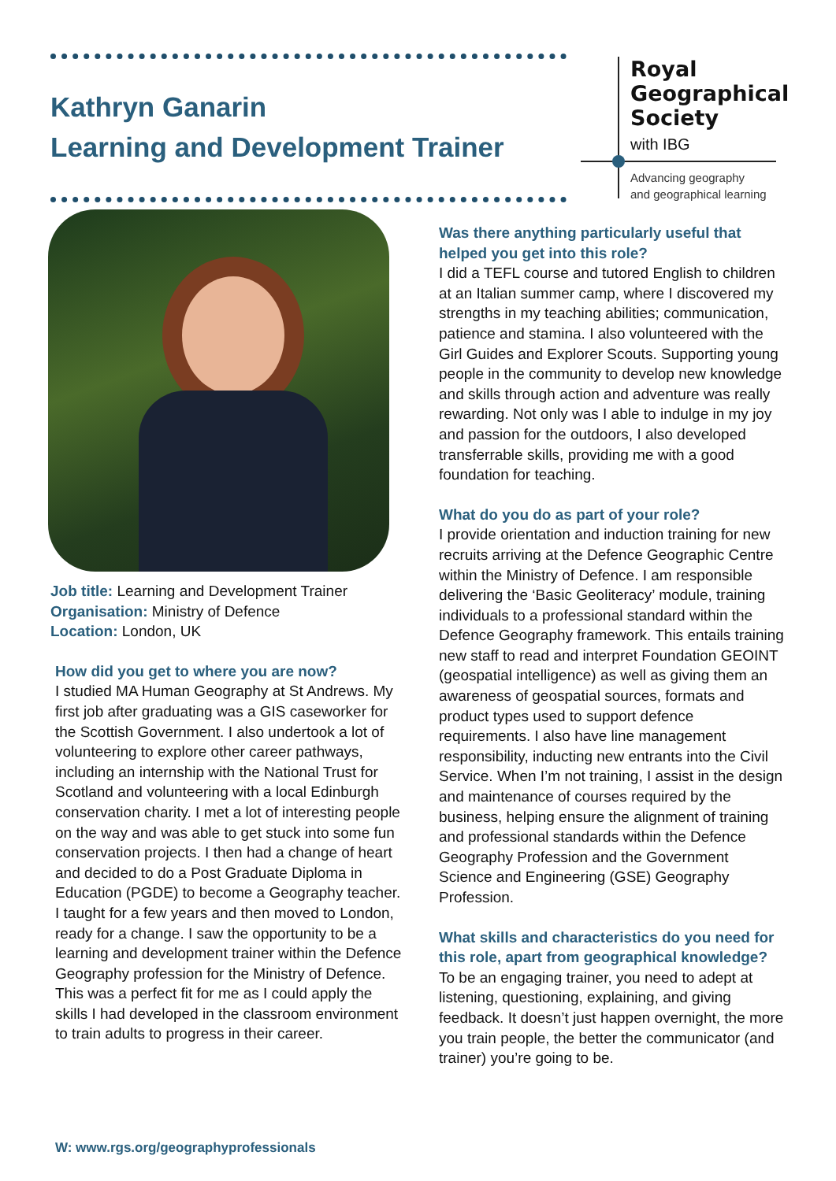Kathryn Ganarin
Learning and Development Trainer
Royal
Geographical
Society
with IBG
Advancing geography
and geographical learning
Job title: Learning and Development Trainer
Organisation: Ministry of Defence
Location: London, UK
How did you get to where you are now?
I studied MA Human Geography at St Andrews. My first job after graduating was a GIS caseworker for the Scottish Government. I also undertook a lot of volunteering to explore other career pathways, including an internship with the National Trust for Scotland and volunteering with a local Edinburgh conservation charity. I met a lot of interesting people on the way and was able to get stuck into some fun conservation projects. I then had a change of heart and decided to do a Post Graduate Diploma in Education (PGDE) to become a Geography teacher. I taught for a few years and then moved to London, ready for a change. I saw the opportunity to be a learning and development trainer within the Defence Geography profession for the Ministry of Defence. This was a perfect fit for me as I could apply the skills I had developed in the classroom environment to train adults to progress in their career.
Was there anything particularly useful that helped you get into this role?
I did a TEFL course and tutored English to children at an Italian summer camp, where I discovered my strengths in my teaching abilities; communication, patience and stamina. I also volunteered with the Girl Guides and Explorer Scouts. Supporting young people in the community to develop new knowledge and skills through action and adventure was really rewarding. Not only was I able to indulge in my joy and passion for the outdoors, I also developed transferrable skills, providing me with a good foundation for teaching.
What do you do as part of your role?
I provide orientation and induction training for new recruits arriving at the Defence Geographic Centre within the Ministry of Defence. I am responsible delivering the ‘Basic Geoliteracy’ module, training individuals to a professional standard within the Defence Geography framework. This entails training new staff to read and interpret Foundation GEOINT (geospatial intelligence) as well as giving them an awareness of geospatial sources, formats and product types used to support defence requirements. I also have line management responsibility, inducting new entrants into the Civil Service. When I’m not training, I assist in the design and maintenance of courses required by the business, helping ensure the alignment of training and professional standards within the Defence Geography Profession and the Government Science and Engineering (GSE) Geography Profession.
What skills and characteristics do you need for this role, apart from geographical knowledge?
To be an engaging trainer, you need to adept at listening, questioning, explaining, and giving feedback. It doesn’t just happen overnight, the more you train people, the better the communicator (and trainer) you’re going to be.
W: www.rgs.org/geographyprofessionals